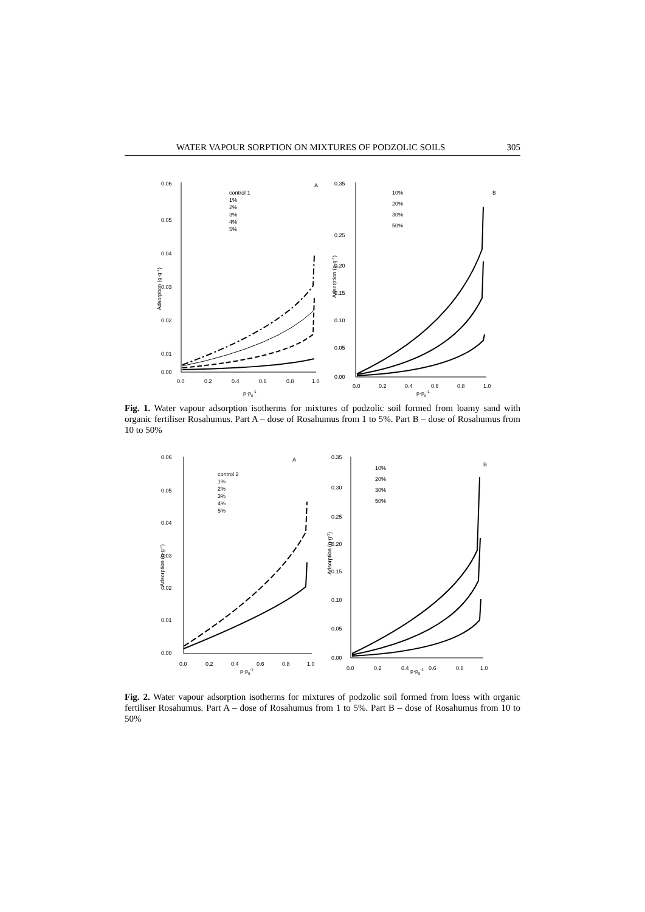WATER VAPOUR SORPTION ON MIXTURES OF PODZOLIC SOILS 305
0.06
0.05
0.04
0.03
0.02
0.01
0.00
0.0
0.2
0.4
0.6
0.8
1.0
p·p0-1
Adsorption (g·g-1)
A
control 1
1%
2%
3%
4%
5%
0.35
0.25
0.20
0.15
0.10
0.05
0.00
0.0
0.2
0.4
0.6
0.8
1.0
p·p0-1
Adsorption (g·g-1)
B
10%
20%
30%
50%
Fig. 1. Water vapour adsorption isotherms for mixtures of podzolic soil formed from loamy sand with organic fertiliser Rosahumus. Part A – dose of Rosahumus from 1 to 5%. Part B – dose of Rosahumus from 10 to 50%
0.06
0.05
0.04
0.03
0.02
0.01
0.00
0.0
0.2
0.4
0.6
0.8
1.0
p·p0-1
Adsorption (g·g-1)
A
control 2
1%
2%
3%
4%
5%
0.35
0.30
0.25
0.20
0.15
0.10
0.05
0.00
0.0
0.2
0.4
p·p0-1
0.6
0.8
1.0
Adsorption (g·g-1)
B
10%
20%
30%
50%
Fig. 2. Water vapour adsorption isotherms for mixtures of podzolic soil formed from loess with organic fertiliser Rosahumus. Part A – dose of Rosahumus from 1 to 5%. Part B – dose of Rosahumus from 10 to 50%